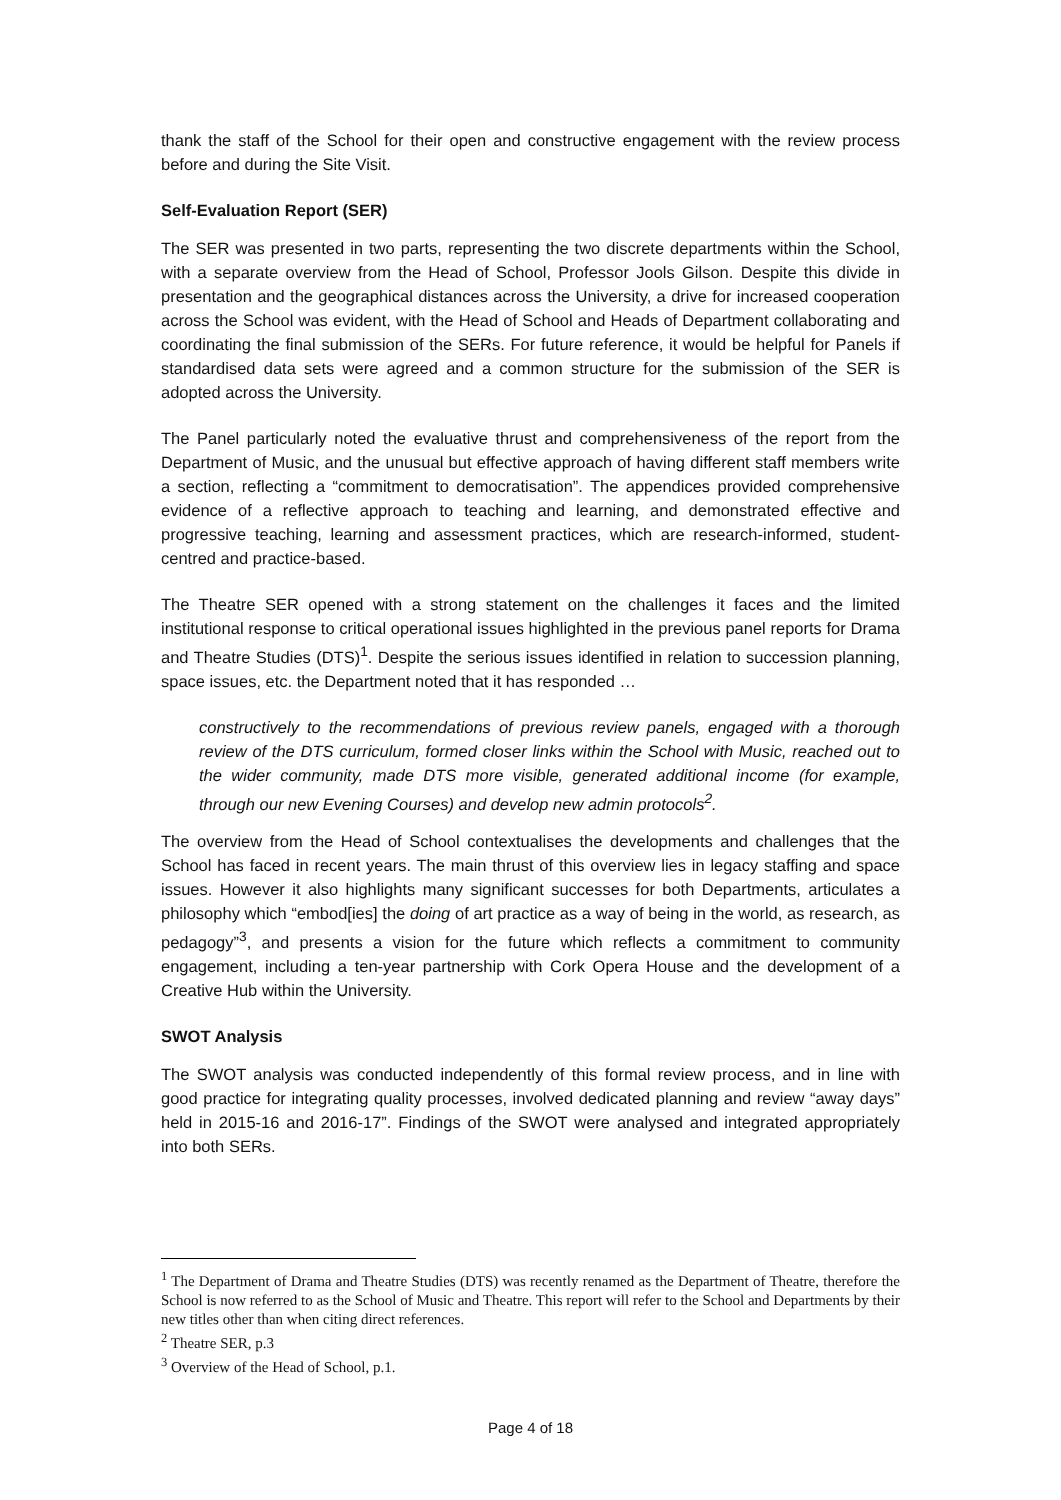thank the staff of the School for their open and constructive engagement with the review process before and during the Site Visit.
Self-Evaluation Report (SER)
The SER was presented in two parts, representing the two discrete departments within the School, with a separate overview from the Head of School, Professor Jools Gilson. Despite this divide in presentation and the geographical distances across the University, a drive for increased cooperation across the School was evident, with the Head of School and Heads of Department collaborating and coordinating the final submission of the SERs. For future reference, it would be helpful for Panels if standardised data sets were agreed and a common structure for the submission of the SER is adopted across the University.
The Panel particularly noted the evaluative thrust and comprehensiveness of the report from the Department of Music, and the unusual but effective approach of having different staff members write a section, reflecting a “commitment to democratisation”. The appendices provided comprehensive evidence of a reflective approach to teaching and learning, and demonstrated effective and progressive teaching, learning and assessment practices, which are research-informed, student-centred and practice-based.
The Theatre SER opened with a strong statement on the challenges it faces and the limited institutional response to critical operational issues highlighted in the previous panel reports for Drama and Theatre Studies (DTS)<sup>1</sup>. Despite the serious issues identified in relation to succession planning, space issues, etc. the Department noted that it has responded …
constructively to the recommendations of previous review panels, engaged with a thorough review of the DTS curriculum, formed closer links within the School with Music, reached out to the wider community, made DTS more visible, generated additional income (for example, through our new Evening Courses) and develop new admin protocols<sup>2</sup>.
The overview from the Head of School contextualises the developments and challenges that the School has faced in recent years. The main thrust of this overview lies in legacy staffing and space issues. However it also highlights many significant successes for both Departments, articulates a philosophy which “embod[ies] the doing of art practice as a way of being in the world, as research, as pedagogy”<sup>3</sup>, and presents a vision for the future which reflects a commitment to community engagement, including a ten-year partnership with Cork Opera House and the development of a Creative Hub within the University.
SWOT Analysis
The SWOT analysis was conducted independently of this formal review process, and in line with good practice for integrating quality processes, involved dedicated planning and review “away days” held in 2015-16 and 2016-17”. Findings of the SWOT were analysed and integrated appropriately into both SERs.
<sup>1</sup> The Department of Drama and Theatre Studies (DTS) was recently renamed as the Department of Theatre, therefore the School is now referred to as the School of Music and Theatre. This report will refer to the School and Departments by their new titles other than when citing direct references.
<sup>2</sup> Theatre SER, p.3
<sup>3</sup> Overview of the Head of School, p.1.
Page 4 of 18